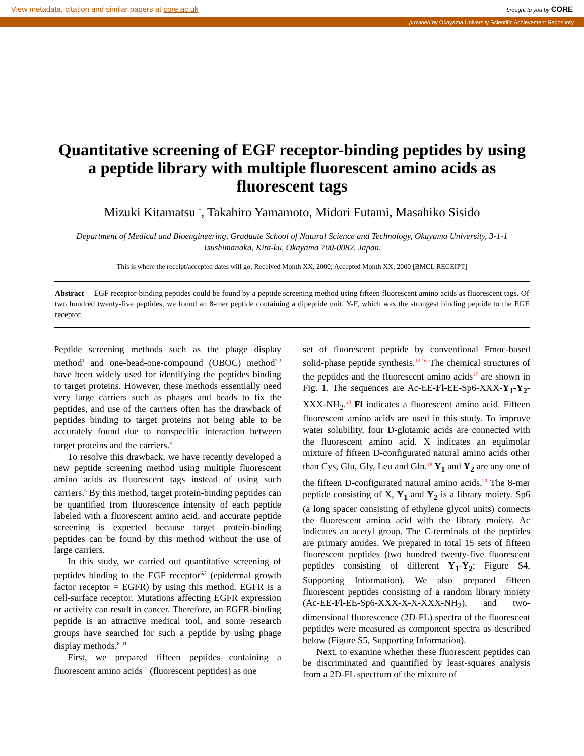View metadata, citation and similar papers at core.ac.uk brought to you by CORE
provided by Okayama University Scientific Achievement Repository
Quantitative screening of EGF receptor-binding peptides by using a peptide library with multiple fluorescent amino acids as fluorescent tags
Mizuki Kitamatsu <sup>*</sup>, Takahiro Yamamoto, Midori Futami, Masahiko Sisido
Department of Medical and Bioengineering, Graduate School of Natural Science and Technology, Okayama University, 3-1-1 Tsushimanaka, Kita-ku, Okayama 700-0082, Japan.
This is where the receipt/accepted dates will go; Received Month XX, 2000; Accepted Month XX, 2000 [BMCL RECEIPT]
Abstract— EGF receptor-binding peptides could be found by a peptide screening method using fifteen fluorescent amino acids as fluorescent tags. Of two hundred twenty-five peptides, we found an 8-mer peptide containing a dipeptide unit, Y-F, which was the strongest binding peptide to the EGF receptor.
Peptide screening methods such as the phage display method<sup>1</sup> and one-bead-one-compound (OBOC) method<sup>2,3</sup> have been widely used for identifying the peptides binding to target proteins. However, these methods essentially need very large carriers such as phages and beads to fix the peptides, and use of the carriers often has the drawback of peptides binding to target proteins not being able to be accurately found due to nonspecific interaction between target proteins and the carriers.<sup>4</sup>
To resolve this drawback, we have recently developed a new peptide screening method using multiple fluorescent amino acids as fluorescent tags instead of using such carriers.<sup>5</sup> By this method, target protein-binding peptides can be quantified from fluorescence intensity of each peptide labeled with a fluorescent amino acid, and accurate peptide screening is expected because target protein-binding peptides can be found by this method without the use of large carriers.
In this study, we carried out quantitative screening of peptides binding to the EGF receptor<sup>6,7</sup> (epidermal growth factor receptor = EGFR) by using this method. EGFR is a cell-surface receptor. Mutations affecting EGFR expression or activity can result in cancer. Therefore, an EGFR-binding peptide is an attractive medical tool, and some research groups have searched for such a peptide by using phage display methods.<sup>8–11</sup>
First, we prepared fifteen peptides containing a fluorescent amino acids<sup>12</sup> (fluorescent peptides) as one
set of fluorescent peptide by conventional Fmoc-based solid-phase peptide synthesis.<sup>13-16</sup> The chemical structures of the peptides and the fluorescent amino acids<sup>17</sup> are shown in Fig. 1. The sequences are Ac-EE-Fl-EE-Sp6-XXX-Y<sub>1</sub>-Y<sub>2</sub>-XXX-NH<sub>2</sub>.<sup>18</sup> Fl indicates a fluorescent amino acid. Fifteen fluorescent amino acids are used in this study. To improve water solubility, four D-glutamic acids are connected with the fluorescent amino acid. X indicates an equimolar mixture of fifteen D-configurated natural amino acids other than Cys, Glu, Gly, Leu and Gln.<sup>19</sup> Y<sub>1</sub> and Y<sub>2</sub> are any one of the fifteen D-configurated natural amino acids.<sup>20</sup> The 8-mer peptide consisting of X, Y<sub>1</sub> and Y<sub>2</sub> is a library moiety. Sp6 (a long spacer consisting of ethylene glycol units) connects the fluorescent amino acid with the library moiety. Ac indicates an acetyl group. The C-terminals of the peptides are primary amides. We prepared in total 15 sets of fifteen fluorescent peptides (two hundred twenty-five fluorescent peptides consisting of different Y<sub>1</sub>-Y<sub>2</sub>; Figure S4, Supporting Information). We also prepared fifteen fluorescent peptides consisting of a random library moiety (Ac-EE-Fl-EE-Sp6-XXX-X-X-XXX-NH<sub>2</sub>), and two-dimensional fluorescence (2D-FL) spectra of the fluorescent peptides were measured as component spectra as described below (Figure S5, Supporting Information).
Next, to examine whether these fluorescent peptides can be discriminated and quantified by least-squares analysis from a 2D-FL spectrum of the mixture of